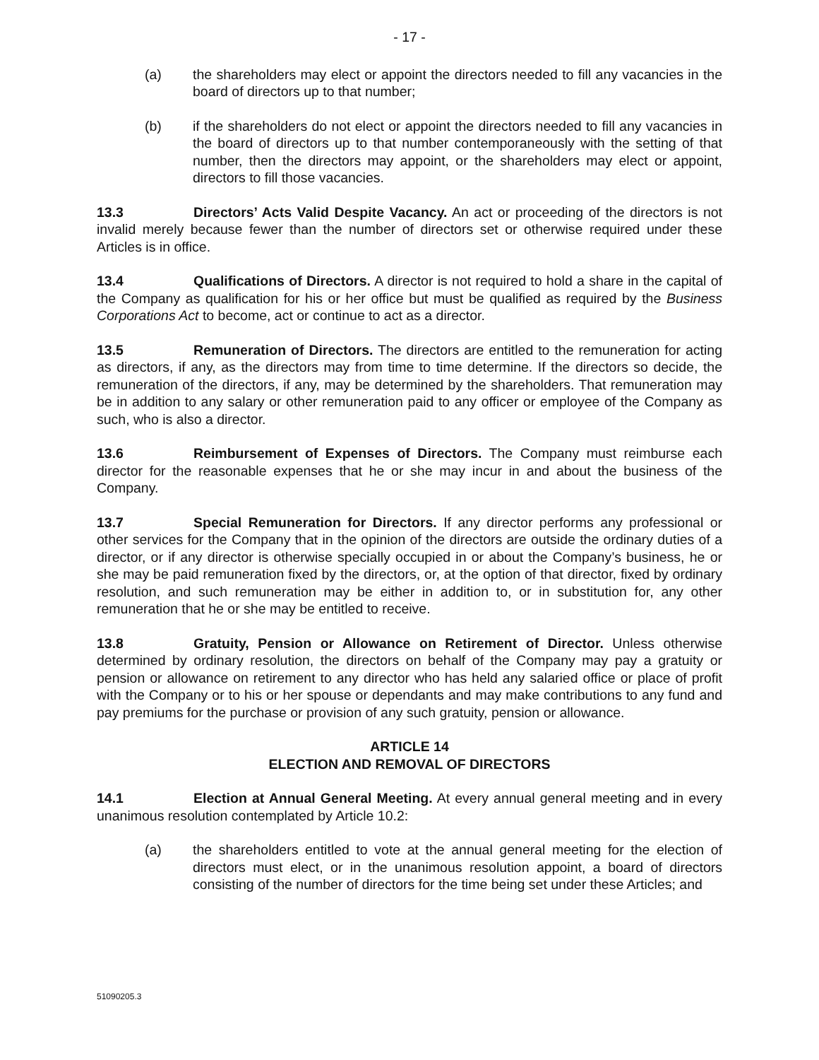- 17 -
(a) the shareholders may elect or appoint the directors needed to fill any vacancies in the board of directors up to that number;
(b) if the shareholders do not elect or appoint the directors needed to fill any vacancies in the board of directors up to that number contemporaneously with the setting of that number, then the directors may appoint, or the shareholders may elect or appoint, directors to fill those vacancies.
13.3 Directors’ Acts Valid Despite Vacancy. An act or proceeding of the directors is not invalid merely because fewer than the number of directors set or otherwise required under these Articles is in office.
13.4 Qualifications of Directors. A director is not required to hold a share in the capital of the Company as qualification for his or her office but must be qualified as required by the Business Corporations Act to become, act or continue to act as a director.
13.5 Remuneration of Directors. The directors are entitled to the remuneration for acting as directors, if any, as the directors may from time to time determine. If the directors so decide, the remuneration of the directors, if any, may be determined by the shareholders. That remuneration may be in addition to any salary or other remuneration paid to any officer or employee of the Company as such, who is also a director.
13.6 Reimbursement of Expenses of Directors. The Company must reimburse each director for the reasonable expenses that he or she may incur in and about the business of the Company.
13.7 Special Remuneration for Directors. If any director performs any professional or other services for the Company that in the opinion of the directors are outside the ordinary duties of a director, or if any director is otherwise specially occupied in or about the Company’s business, he or she may be paid remuneration fixed by the directors, or, at the option of that director, fixed by ordinary resolution, and such remuneration may be either in addition to, or in substitution for, any other remuneration that he or she may be entitled to receive.
13.8 Gratuity, Pension or Allowance on Retirement of Director. Unless otherwise determined by ordinary resolution, the directors on behalf of the Company may pay a gratuity or pension or allowance on retirement to any director who has held any salaried office or place of profit with the Company or to his or her spouse or dependants and may make contributions to any fund and pay premiums for the purchase or provision of any such gratuity, pension or allowance.
ARTICLE 14
ELECTION AND REMOVAL OF DIRECTORS
14.1 Election at Annual General Meeting. At every annual general meeting and in every unanimous resolution contemplated by Article 10.2:
(a) the shareholders entitled to vote at the annual general meeting for the election of directors must elect, or in the unanimous resolution appoint, a board of directors consisting of the number of directors for the time being set under these Articles; and
51090205.3